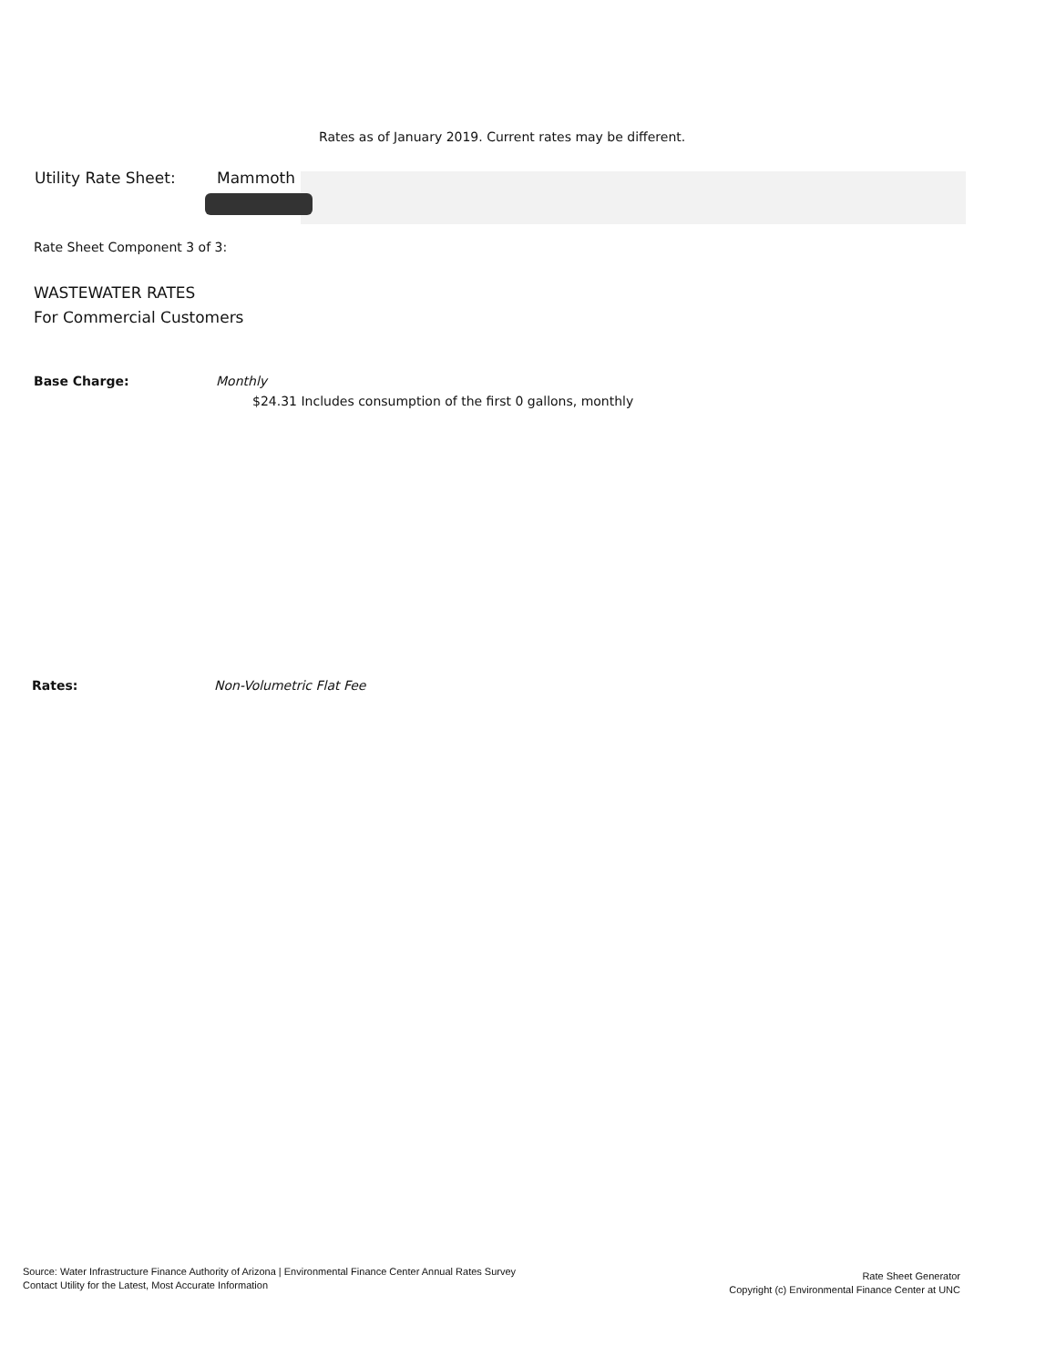Rates as of January 2019. Current rates may be different.
Utility Rate Sheet: Mammoth
Rate Sheet Component 3 of 3:
WASTEWATER RATES
For Commercial Customers
Base Charge: Monthly
$24.31 Includes consumption of the first 0 gallons, monthly
Rates: Non-Volumetric Flat Fee
Source: Water Infrastructure Finance Authority of Arizona | Environmental Finance Center Annual Rates Survey
Contact Utility for the Latest, Most Accurate Information
Rate Sheet Generator
Copyright (c) Environmental Finance Center at UNC